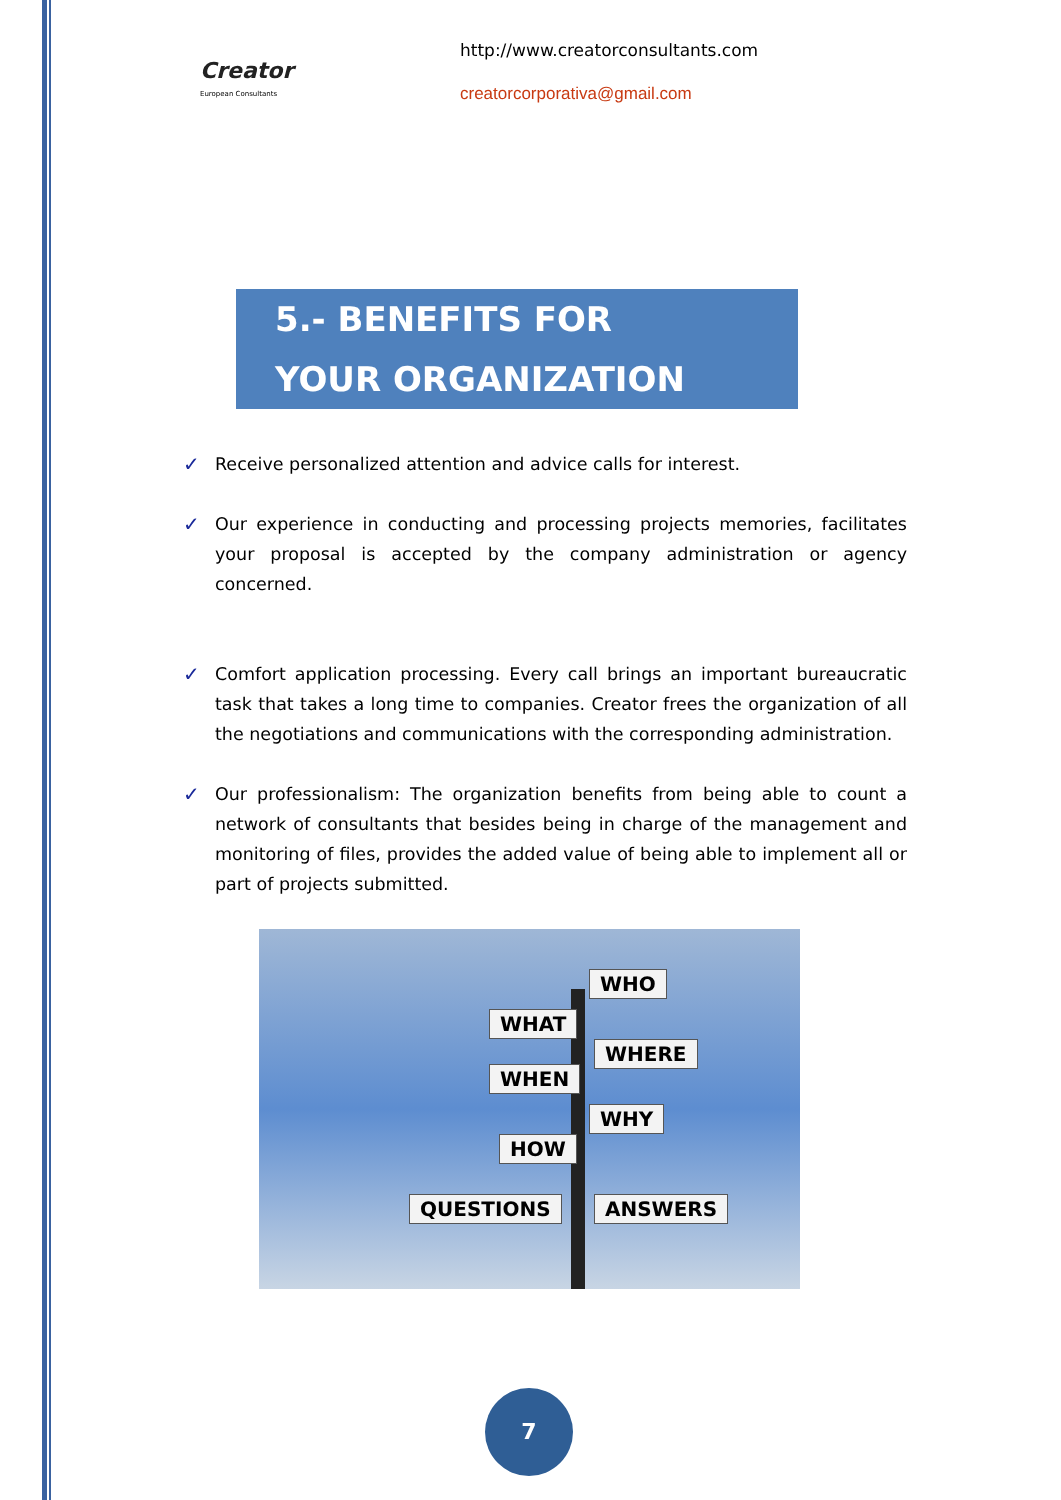Creator
European Consultants
http://www.creatorconsultants.com
creatorcorporativa@gmail.com
5.- BENEFITS FOR
YOUR ORGANIZATION
✓ Receive personalized attention and advice calls for interest.
✓ Our experience in conducting and processing projects memories, facilitates your proposal is accepted by the company administration or agency concerned.
✓ Comfort application processing. Every call brings an important bureaucratic task that takes a long time to companies. Creator frees the organization of all the negotiations and communications with the corresponding administration.
✓ Our professionalism: The organization benefits from being able to count a network of consultants that besides being in charge of the management and monitoring of files, provides the added value of being able to implement all or part of projects submitted.
WHO
WHAT
WHERE
WHEN
WHY
HOW
QUESTIONS ANSWERS
7